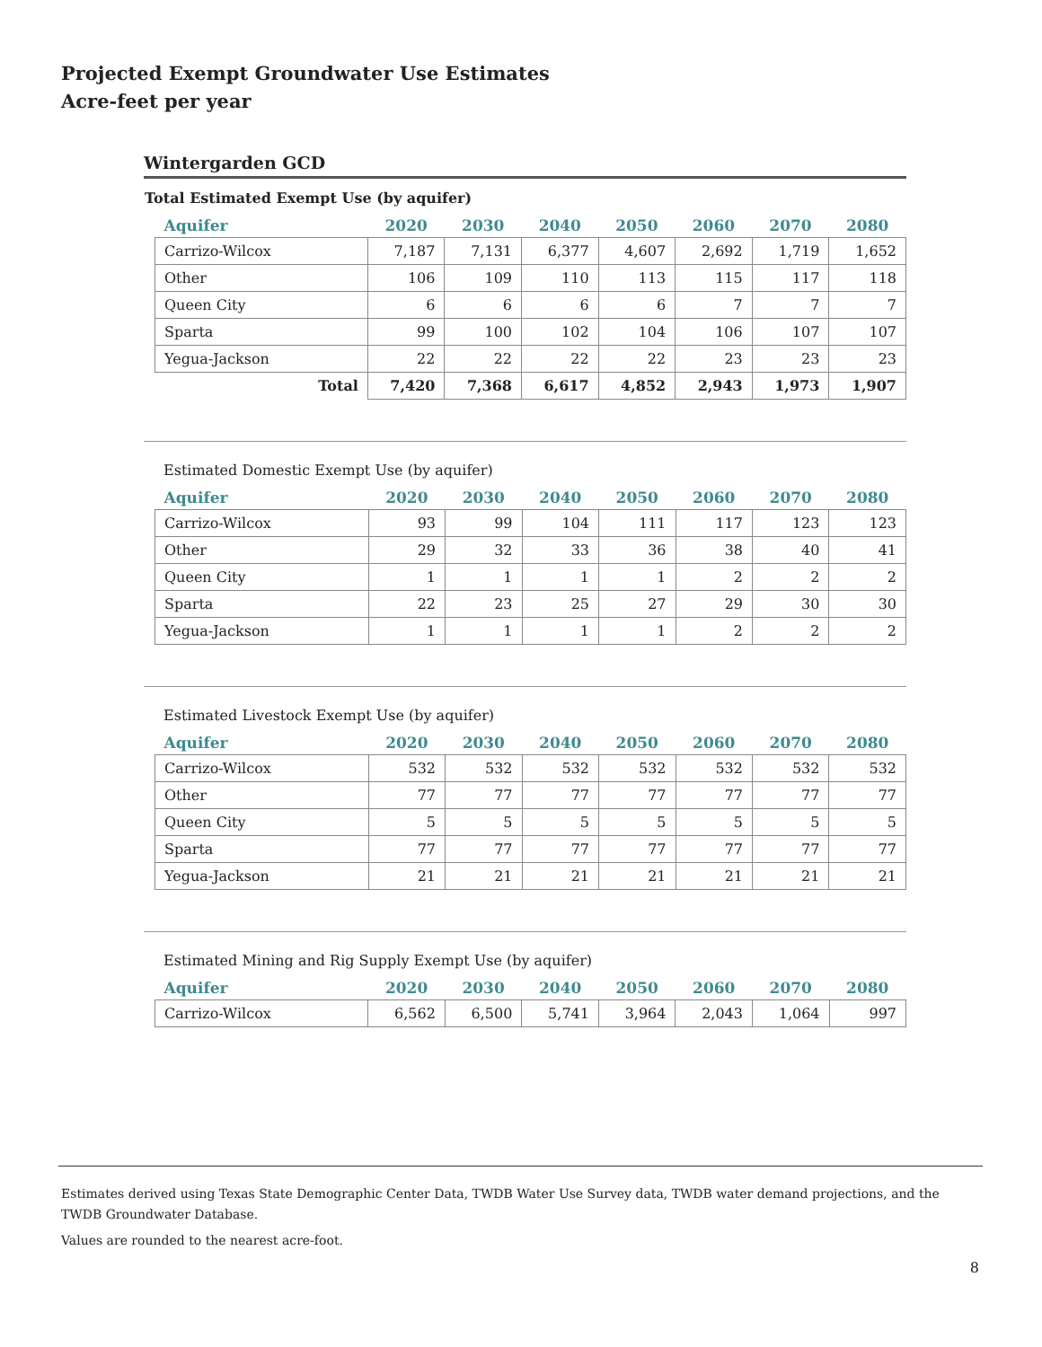Projected Exempt Groundwater Use Estimates
Acre-feet per year
Wintergarden GCD
Total Estimated Exempt Use (by aquifer)
| Aquifer | 2020 | 2030 | 2040 | 2050 | 2060 | 2070 | 2080 |
| --- | --- | --- | --- | --- | --- | --- | --- |
| Carrizo-Wilcox | 7,187 | 7,131 | 6,377 | 4,607 | 2,692 | 1,719 | 1,652 |
| Other | 106 | 109 | 110 | 113 | 115 | 117 | 118 |
| Queen City | 6 | 6 | 6 | 6 | 7 | 7 | 7 |
| Sparta | 99 | 100 | 102 | 104 | 106 | 107 | 107 |
| Yegua-Jackson | 22 | 22 | 22 | 22 | 23 | 23 | 23 |
| Total | 7,420 | 7,368 | 6,617 | 4,852 | 2,943 | 1,973 | 1,907 |
Estimated Domestic Exempt Use (by aquifer)
| Aquifer | 2020 | 2030 | 2040 | 2050 | 2060 | 2070 | 2080 |
| --- | --- | --- | --- | --- | --- | --- | --- |
| Carrizo-Wilcox | 93 | 99 | 104 | 111 | 117 | 123 | 123 |
| Other | 29 | 32 | 33 | 36 | 38 | 40 | 41 |
| Queen City | 1 | 1 | 1 | 1 | 2 | 2 | 2 |
| Sparta | 22 | 23 | 25 | 27 | 29 | 30 | 30 |
| Yegua-Jackson | 1 | 1 | 1 | 1 | 2 | 2 | 2 |
Estimated Livestock Exempt Use (by aquifer)
| Aquifer | 2020 | 2030 | 2040 | 2050 | 2060 | 2070 | 2080 |
| --- | --- | --- | --- | --- | --- | --- | --- |
| Carrizo-Wilcox | 532 | 532 | 532 | 532 | 532 | 532 | 532 |
| Other | 77 | 77 | 77 | 77 | 77 | 77 | 77 |
| Queen City | 5 | 5 | 5 | 5 | 5 | 5 | 5 |
| Sparta | 77 | 77 | 77 | 77 | 77 | 77 | 77 |
| Yegua-Jackson | 21 | 21 | 21 | 21 | 21 | 21 | 21 |
Estimated Mining and Rig Supply Exempt Use (by aquifer)
| Aquifer | 2020 | 2030 | 2040 | 2050 | 2060 | 2070 | 2080 |
| --- | --- | --- | --- | --- | --- | --- | --- |
| Carrizo-Wilcox | 6,562 | 6,500 | 5,741 | 3,964 | 2,043 | 1,064 | 997 |
Estimates derived using Texas State Demographic Center Data, TWDB Water Use Survey data, TWDB water demand projections, and the TWDB Groundwater Database.
Values are rounded to the nearest acre-foot.
8